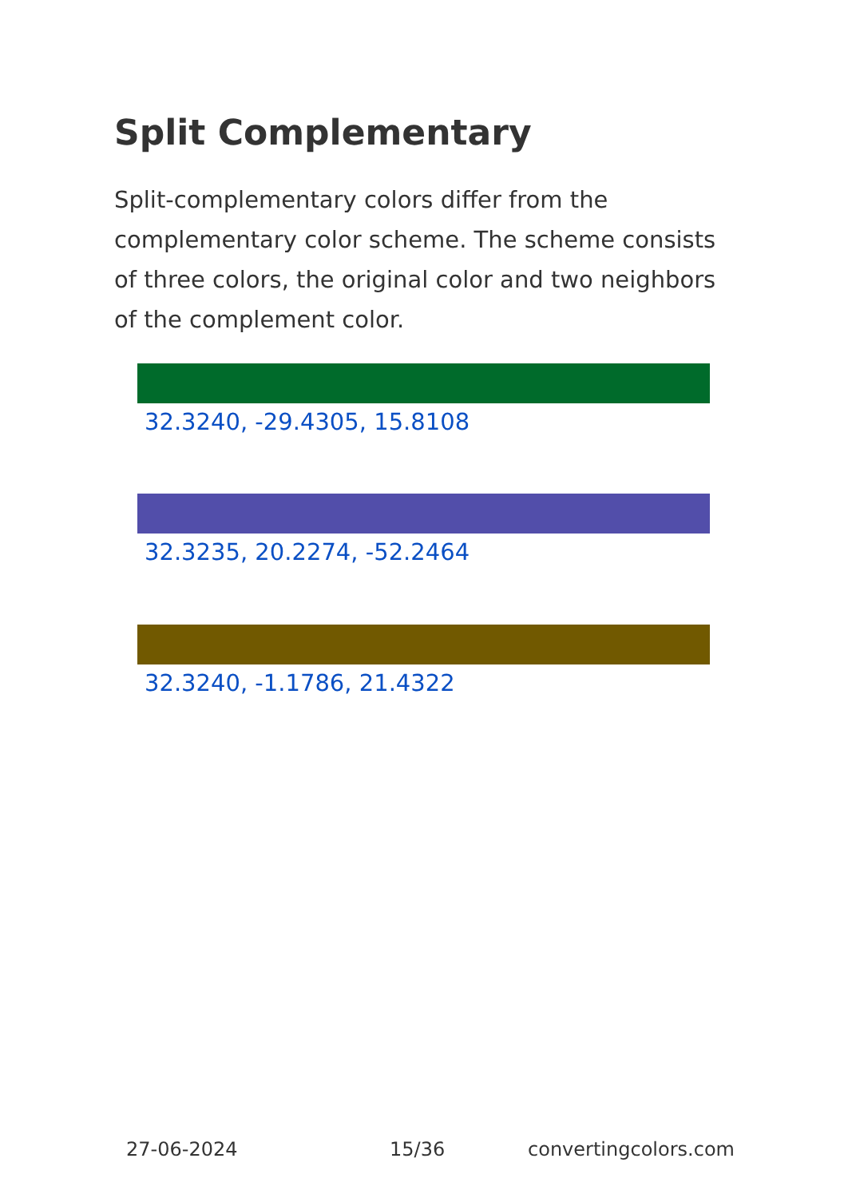Split Complementary
Split-complementary colors differ from the complementary color scheme. The scheme consists of three colors, the original color and two neighbors of the complement color.
32.3240, -29.4305, 15.8108
32.3235, 20.2274, -52.2464
32.3240, -1.1786, 21.4322
27-06-2024 15/36 convertingcolors.com